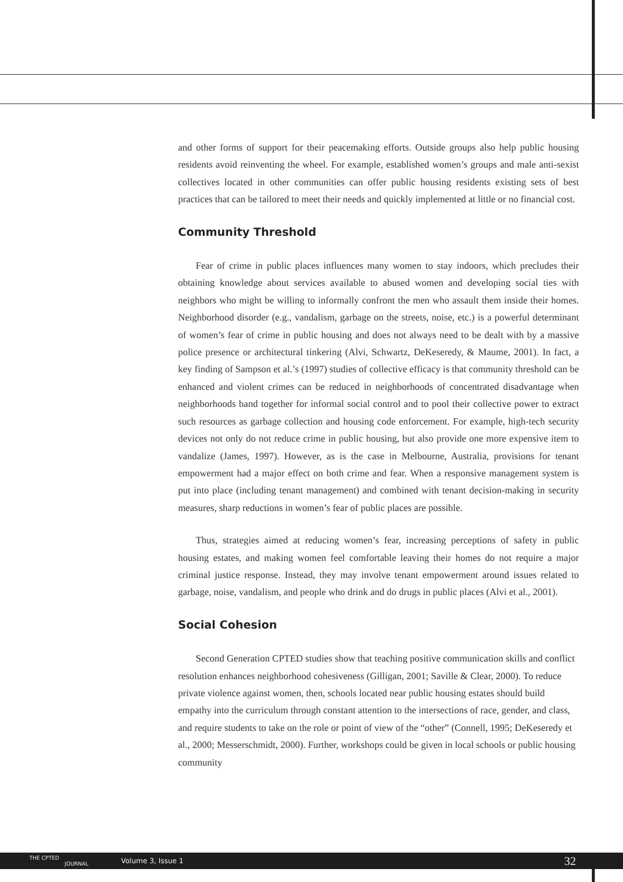and other forms of support for their peacemaking efforts. Outside groups also help public housing residents avoid reinventing the wheel. For example, established women’s groups and male anti-sexist collectives located in other communities can offer public housing residents existing sets of best practices that can be tailored to meet their needs and quickly implemented at little or no financial cost.
Community Threshold
Fear of crime in public places influences many women to stay indoors, which precludes their obtaining knowledge about services available to abused women and developing social ties with neighbors who might be willing to informally confront the men who assault them inside their homes. Neighborhood disorder (e.g., vandalism, garbage on the streets, noise, etc.) is a powerful determinant of women’s fear of crime in public housing and does not always need to be dealt with by a massive police presence or architectural tinkering (Alvi, Schwartz, DeKeseredy, & Maume, 2001). In fact, a key finding of Sampson et al.’s (1997) studies of collective efficacy is that community threshold can be enhanced and violent crimes can be reduced in neighborhoods of concentrated disadvantage when neighborhoods band together for informal social control and to pool their collective power to extract such resources as garbage collection and housing code enforcement. For example, high-tech security devices not only do not reduce crime in public housing, but also provide one more expensive item to vandalize (James, 1997). However, as is the case in Melbourne, Australia, provisions for tenant empowerment had a major effect on both crime and fear. When a responsive management system is put into place (including tenant management) and combined with tenant decision-making in security measures, sharp reductions in women’s fear of public places are possible.
Thus, strategies aimed at reducing women’s fear, increasing perceptions of safety in public housing estates, and making women feel comfortable leaving their homes do not require a major criminal justice response. Instead, they may involve tenant empowerment around issues related to garbage, noise, vandalism, and people who drink and do drugs in public places (Alvi et al., 2001).
Social Cohesion
Second Generation CPTED studies show that teaching positive communication skills and conflict resolution enhances neighborhood cohesiveness (Gilligan, 2001; Saville & Clear, 2000). To reduce private violence against women, then, schools located near public housing estates should build empathy into the curriculum through constant attention to the intersections of race, gender, and class, and require students to take on the role or point of view of the “other” (Connell, 1995; DeKeseredy et al., 2000; Messerschmidt, 2000). Further, workshops could be given in local schools or public housing community
THE CPTED
JOURNAL
Volume 3, Issue 1 32